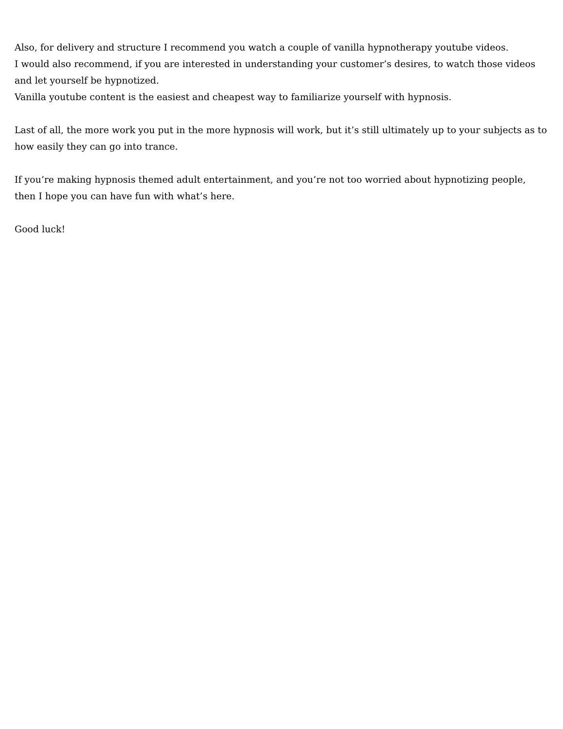Also, for delivery and structure I recommend you watch a couple of vanilla hypnotherapy youtube videos.
I would also recommend, if you are interested in understanding your customer’s desires, to watch those videos and let yourself be hypnotized.
Vanilla youtube content is the easiest and cheapest way to familiarize yourself with hypnosis.
Last of all, the more work you put in the more hypnosis will work, but it’s still ultimately up to your subjects as to how easily they can go into trance.
If you’re making hypnosis themed adult entertainment, and you’re not too worried about hypnotizing people, then I hope you can have fun with what’s here.
Good luck!